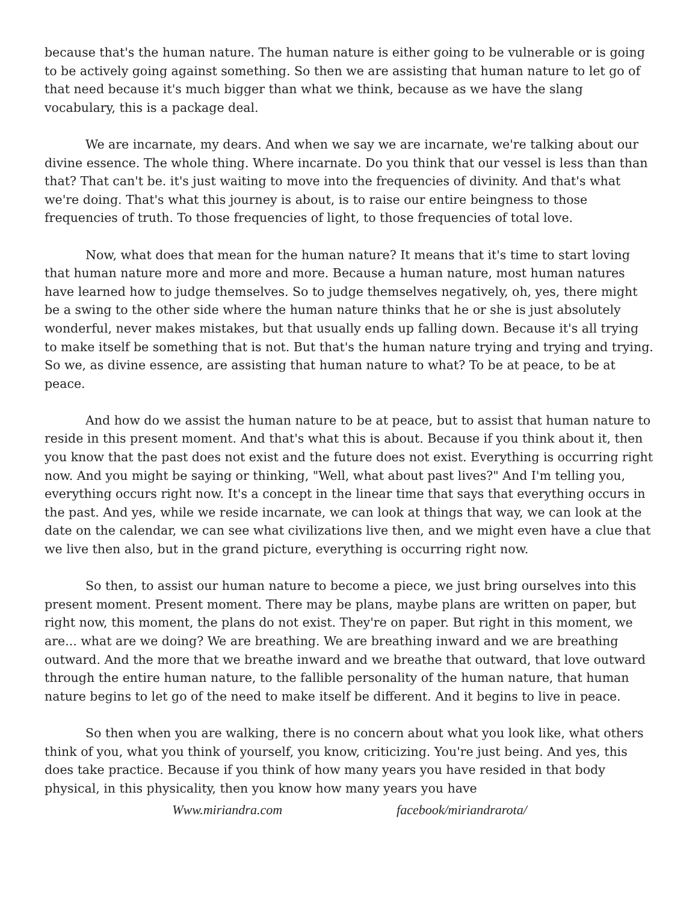because that's the human nature. The human nature is either going to be vulnerable or is going to be actively going against something. So then we are assisting that human nature to let go of that need because it's much bigger than what we think, because as we have the slang vocabulary, this is a package deal.
We are incarnate, my dears. And when we say we are incarnate, we're talking about our divine essence. The whole thing. Where incarnate. Do you think that our vessel is less than than that? That can't be. it's just waiting to move into the frequencies of divinity. And that's what we're doing. That's what this journey is about, is to raise our entire beingness to those frequencies of truth. To those frequencies of light, to those frequencies of total love.
Now, what does that mean for the human nature? It means that it's time to start loving that human nature more and more and more. Because a human nature, most human natures have learned how to judge themselves. So to judge themselves negatively, oh, yes, there might be a swing to the other side where the human nature thinks that he or she is just absolutely wonderful, never makes mistakes, but that usually ends up falling down. Because it's all trying to make itself be something that is not. But that's the human nature trying and trying and trying. So we, as divine essence, are assisting that human nature to what? To be at peace, to be at peace.
And how do we assist the human nature to be at peace, but to assist that human nature to reside in this present moment. And that's what this is about. Because if you think about it, then you know that the past does not exist and the future does not exist. Everything is occurring right now. And you might be saying or thinking, "Well, what about past lives?" And I'm telling you, everything occurs right now. It's a concept in the linear time that says that everything occurs in the past. And yes, while we reside incarnate, we can look at things that way, we can look at the date on the calendar, we can see what civilizations live then, and we might even have a clue that we live then also, but in the grand picture, everything is occurring right now.
So then, to assist our human nature to become a piece, we just bring ourselves into this present moment. Present moment. There may be plans, maybe plans are written on paper, but right now, this moment, the plans do not exist. They're on paper. But right in this moment, we are... what are we doing? We are breathing. We are breathing inward and we are breathing outward. And the more that we breathe inward and we breathe that outward, that love outward through the entire human nature, to the fallible personality of the human nature, that human nature begins to let go of the need to make itself be different. And it begins to live in peace.
So then when you are walking, there is no concern about what you look like, what others think of you, what you think of yourself, you know, criticizing. You're just being. And yes, this does take practice. Because if you think of how many years you have resided in that body physical, in this physicality, then you know how many years you have
Www.miriandra.com facebook/miriandrarota/